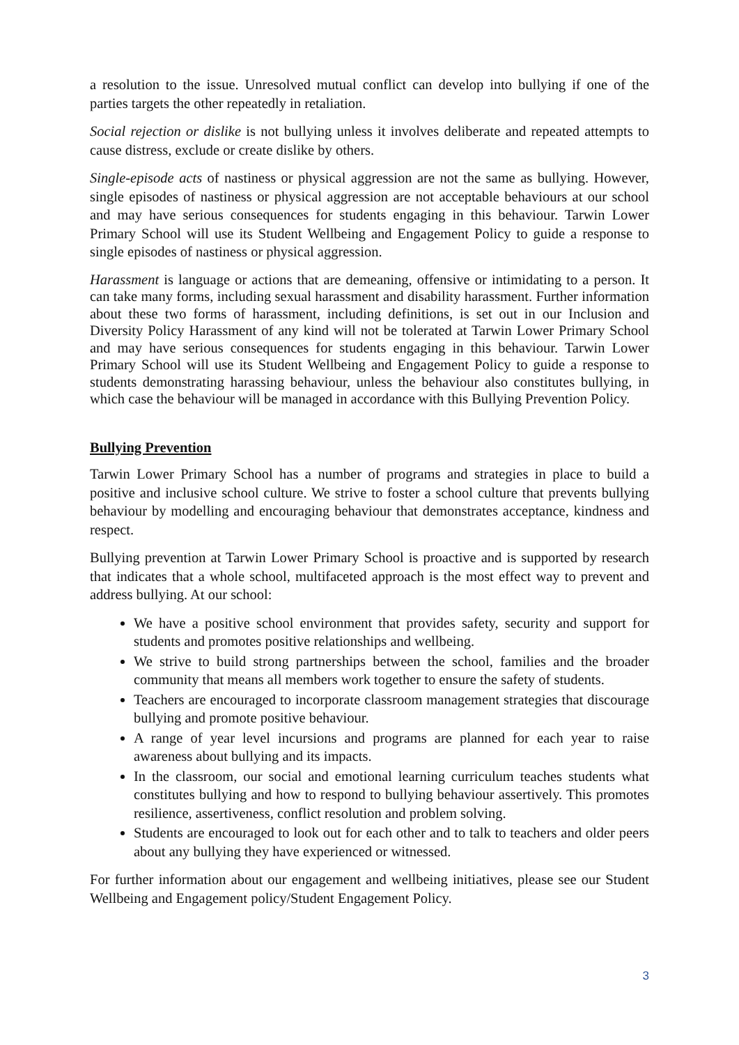a resolution to the issue. Unresolved mutual conflict can develop into bullying if one of the parties targets the other repeatedly in retaliation.
Social rejection or dislike is not bullying unless it involves deliberate and repeated attempts to cause distress, exclude or create dislike by others.
Single-episode acts of nastiness or physical aggression are not the same as bullying. However, single episodes of nastiness or physical aggression are not acceptable behaviours at our school and may have serious consequences for students engaging in this behaviour. Tarwin Lower Primary School will use its Student Wellbeing and Engagement Policy to guide a response to single episodes of nastiness or physical aggression.
Harassment is language or actions that are demeaning, offensive or intimidating to a person. It can take many forms, including sexual harassment and disability harassment. Further information about these two forms of harassment, including definitions, is set out in our Inclusion and Diversity Policy Harassment of any kind will not be tolerated at Tarwin Lower Primary School and may have serious consequences for students engaging in this behaviour. Tarwin Lower Primary School will use its Student Wellbeing and Engagement Policy to guide a response to students demonstrating harassing behaviour, unless the behaviour also constitutes bullying, in which case the behaviour will be managed in accordance with this Bullying Prevention Policy.
Bullying Prevention
Tarwin Lower Primary School has a number of programs and strategies in place to build a positive and inclusive school culture. We strive to foster a school culture that prevents bullying behaviour by modelling and encouraging behaviour that demonstrates acceptance, kindness and respect.
Bullying prevention at Tarwin Lower Primary School is proactive and is supported by research that indicates that a whole school, multifaceted approach is the most effect way to prevent and address bullying. At our school:
We have a positive school environment that provides safety, security and support for students and promotes positive relationships and wellbeing.
We strive to build strong partnerships between the school, families and the broader community that means all members work together to ensure the safety of students.
Teachers are encouraged to incorporate classroom management strategies that discourage bullying and promote positive behaviour.
A range of year level incursions and programs are planned for each year to raise awareness about bullying and its impacts.
In the classroom, our social and emotional learning curriculum teaches students what constitutes bullying and how to respond to bullying behaviour assertively. This promotes resilience, assertiveness, conflict resolution and problem solving.
Students are encouraged to look out for each other and to talk to teachers and older peers about any bullying they have experienced or witnessed.
For further information about our engagement and wellbeing initiatives, please see our Student Wellbeing and Engagement policy/Student Engagement Policy.
3